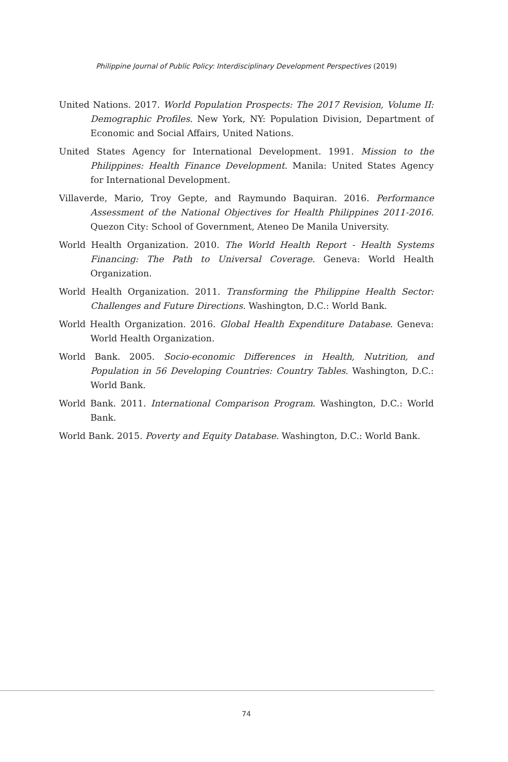Philippine Journal of Public Policy: Interdisciplinary Development Perspectives (2019)
United Nations. 2017. World Population Prospects: The 2017 Revision, Volume II: Demographic Profiles. New York, NY: Population Division, Department of Economic and Social Affairs, United Nations.
United States Agency for International Development. 1991. Mission to the Philippines: Health Finance Development. Manila: United States Agency for International Development.
Villaverde, Mario, Troy Gepte, and Raymundo Baquiran. 2016. Performance Assessment of the National Objectives for Health Philippines 2011-2016. Quezon City: School of Government, Ateneo De Manila University.
World Health Organization. 2010. The World Health Report - Health Systems Financing: The Path to Universal Coverage. Geneva: World Health Organization.
World Health Organization. 2011. Transforming the Philippine Health Sector: Challenges and Future Directions. Washington, D.C.: World Bank.
World Health Organization. 2016. Global Health Expenditure Database. Geneva: World Health Organization.
World Bank. 2005. Socio-economic Differences in Health, Nutrition, and Population in 56 Developing Countries: Country Tables. Washington, D.C.: World Bank.
World Bank. 2011. International Comparison Program. Washington, D.C.: World Bank.
World Bank. 2015. Poverty and Equity Database. Washington, D.C.: World Bank.
74